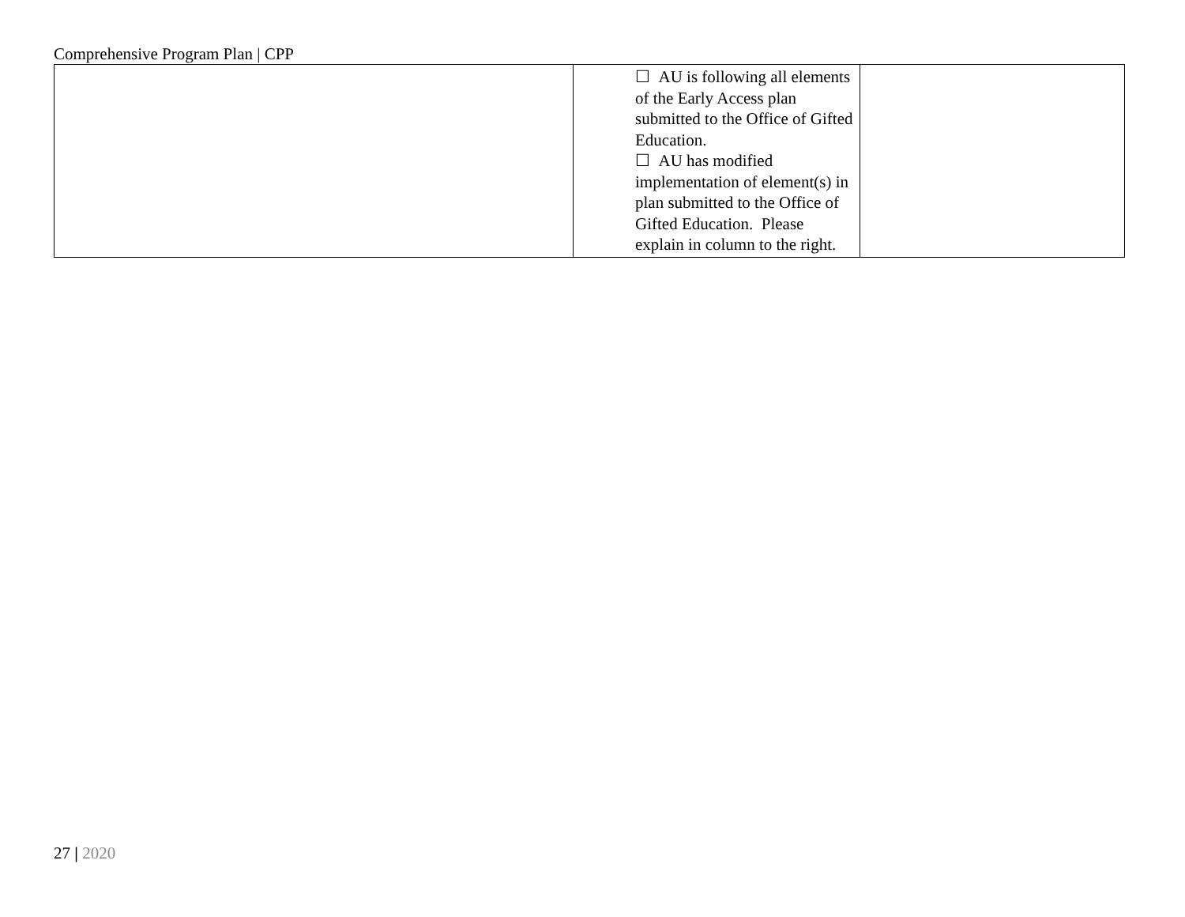Comprehensive Program Plan | CPP
| | ☐ AU is following all elements of the Early Access plan submitted to the Office of Gifted Education. ☐ AU has modified implementation of element(s) in plan submitted to the Office of Gifted Education. Please explain in column to the right. | |
27 | 2020